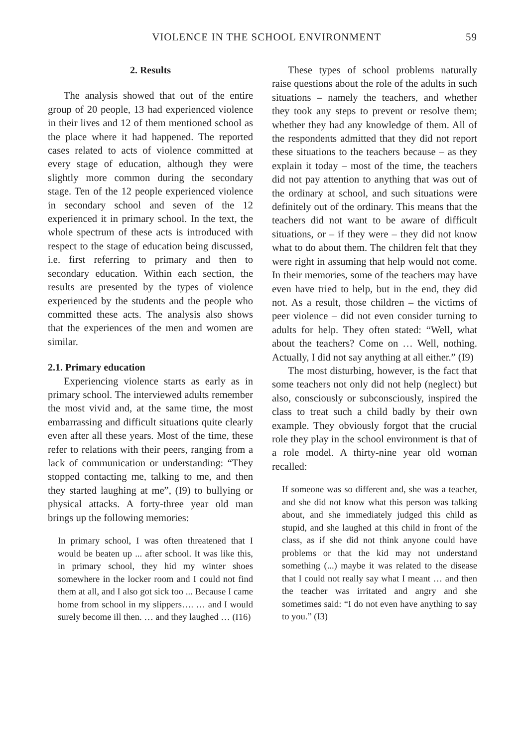VIOLENCE IN THE SCHOOL ENVIRONMENT 59
2. Results
The analysis showed that out of the entire group of 20 people, 13 had experienced violence in their lives and 12 of them mentioned school as the place where it had happened. The reported cases related to acts of violence committed at every stage of education, although they were slightly more common during the secondary stage. Ten of the 12 people experienced violence in secondary school and seven of the 12 experienced it in primary school. In the text, the whole spectrum of these acts is introduced with respect to the stage of education being discussed, i.e. first referring to primary and then to secondary education. Within each section, the results are presented by the types of violence experienced by the students and the people who committed these acts. The analysis also shows that the experiences of the men and women are similar.
2.1. Primary education
Experiencing violence starts as early as in primary school. The interviewed adults remember the most vivid and, at the same time, the most embarrassing and difficult situations quite clearly even after all these years. Most of the time, these refer to relations with their peers, ranging from a lack of communication or understanding: “They stopped contacting me, talking to me, and then they started laughing at me”, (I9) to bullying or physical attacks. A forty-three year old man brings up the following memories:
In primary school, I was often threatened that I would be beaten up ... after school. It was like this, in primary school, they hid my winter shoes somewhere in the locker room and I could not find them at all, and I also got sick too ... Because I came home from school in my slippers…. … and I would surely become ill then. … and they laughed … (I16)
These types of school problems naturally raise questions about the role of the adults in such situations – namely the teachers, and whether they took any steps to prevent or resolve them; whether they had any knowledge of them. All of the respondents admitted that they did not report these situations to the teachers because – as they explain it today – most of the time, the teachers did not pay attention to anything that was out of the ordinary at school, and such situations were definitely out of the ordinary. This means that the teachers did not want to be aware of difficult situations, or – if they were – they did not know what to do about them. The children felt that they were right in assuming that help would not come. In their memories, some of the teachers may have even have tried to help, but in the end, they did not. As a result, those children – the victims of peer violence – did not even consider turning to adults for help. They often stated: “Well, what about the teachers? Come on … Well, nothing. Actually, I did not say anything at all either.” (I9)
The most disturbing, however, is the fact that some teachers not only did not help (neglect) but also, consciously or subconsciously, inspired the class to treat such a child badly by their own example. They obviously forgot that the crucial role they play in the school environment is that of a role model. A thirty-nine year old woman recalled:
If someone was so different and, she was a teacher, and she did not know what this person was talking about, and she immediately judged this child as stupid, and she laughed at this child in front of the class, as if she did not think anyone could have problems or that the kid may not understand something (...) maybe it was related to the disease that I could not really say what I meant … and then the teacher was irritated and angry and she sometimes said: “I do not even have anything to say to you.” (I3)